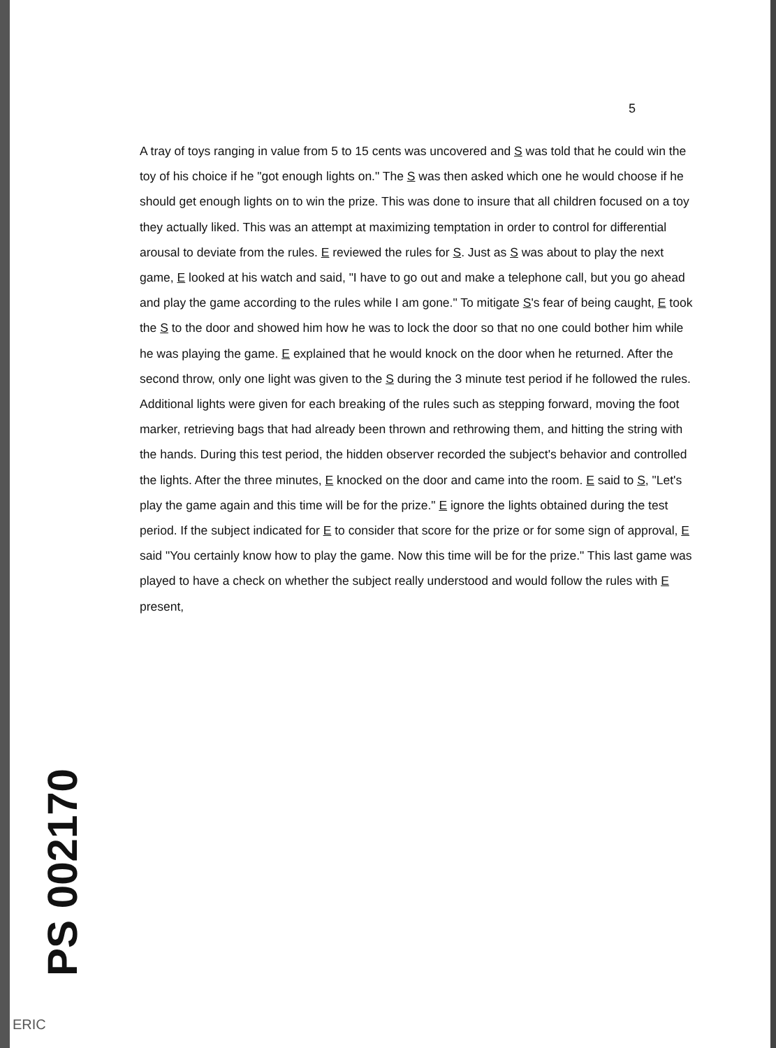5
A tray of toys ranging in value from 5 to 15 cents was uncovered and S was told that he could win the toy of his choice if he "got enough lights on." The S was then asked which one he would choose if he should get enough lights on to win the prize. This was done to insure that all children focused on a toy they actually liked. This was an attempt at maximizing temptation in order to control for differential arousal to deviate from the rules. E reviewed the rules for S. Just as S was about to play the next game, E looked at his watch and said, "I have to go out and make a telephone call, but you go ahead and play the game according to the rules while I am gone." To mitigate S's fear of being caught, E took the S to the door and showed him how he was to lock the door so that no one could bother him while he was playing the game. E explained that he would knock on the door when he returned. After the second throw, only one light was given to the S during the 3 minute test period if he followed the rules. Additional lights were given for each breaking of the rules such as stepping forward, moving the foot marker, retrieving bags that had already been thrown and rethrowing them, and hitting the string with the hands. During this test period, the hidden observer recorded the subject's behavior and controlled the lights. After the three minutes, E knocked on the door and came into the room. E said to S, "Let's play the game again and this time will be for the prize." E ignore the lights obtained during the test period. If the subject indicated for E to consider that score for the prize or for some sign of approval, E said "You certainly know how to play the game. Now this time will be for the prize." This last game was played to have a check on whether the subject really understood and would follow the rules with E present,
PS 002170
ERIC